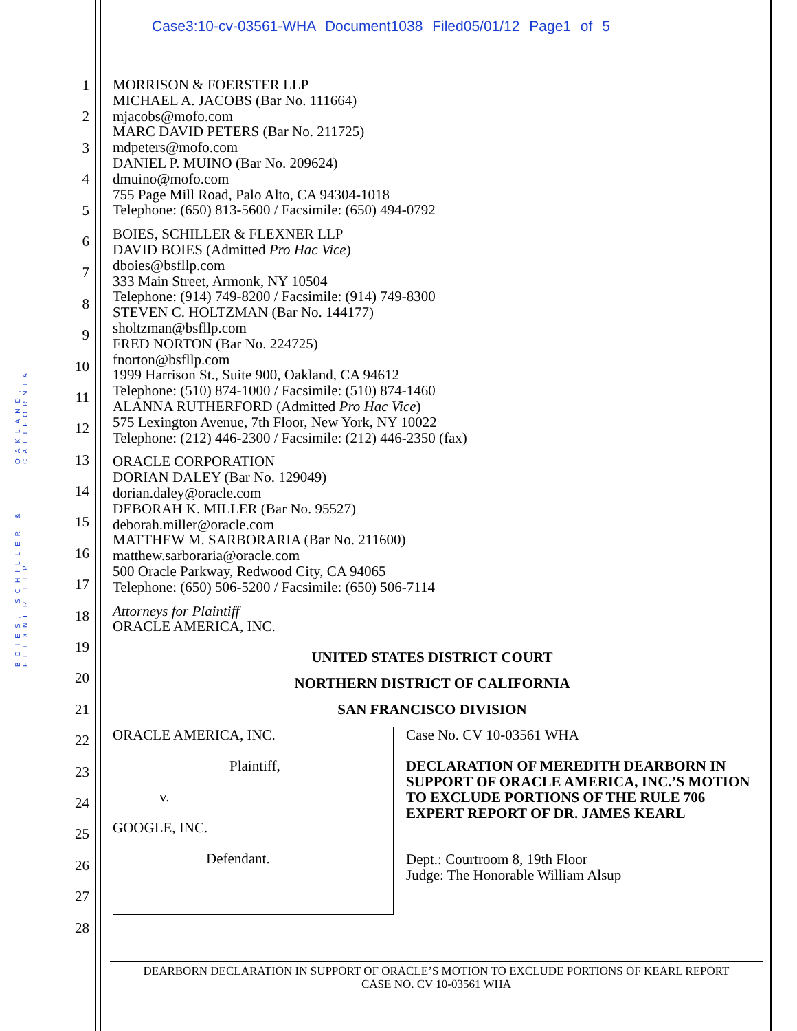Case3:10-cv-03561-WHA Document1038 Filed05/01/12 Page1 of 5
BOIES, SCHILLER & FLEXNER LLP OAKLAND, CALIFORNIA
1
2
3
4
5
6
7
8
9
10
11
12
13
14
15
16
17
18
19
20
21
22
23
24
25
26
27
28
MORRISON & FOERSTER LLP
MICHAEL A. JACOBS (Bar No. 111664)
mjacobs@mofo.com
MARC DAVID PETERS (Bar No. 211725)
mdpeters@mofo.com
DANIEL P. MUINO (Bar No. 209624)
dmuino@mofo.com
755 Page Mill Road, Palo Alto, CA 94304-1018
Telephone: (650) 813-5600 / Facsimile: (650) 494-0792
BOIES, SCHILLER & FLEXNER LLP
DAVID BOIES (Admitted Pro Hac Vice)
dboies@bsfllp.com
333 Main Street, Armonk, NY 10504
Telephone: (914) 749-8200 / Facsimile: (914) 749-8300
STEVEN C. HOLTZMAN (Bar No. 144177)
sholtzman@bsfllp.com
FRED NORTON (Bar No. 224725)
fnorton@bsfllp.com
1999 Harrison St., Suite 900, Oakland, CA 94612
Telephone: (510) 874-1000 / Facsimile: (510) 874-1460
ALANNA RUTHERFORD (Admitted Pro Hac Vice)
575 Lexington Avenue, 7th Floor, New York, NY 10022
Telephone: (212) 446-2300 / Facsimile: (212) 446-2350 (fax)
ORACLE CORPORATION
DORIAN DALEY (Bar No. 129049)
dorian.daley@oracle.com
DEBORAH K. MILLER (Bar No. 95527)
deborah.miller@oracle.com
MATTHEW M. SARBORARIA (Bar No. 211600)
matthew.sarboraria@oracle.com
500 Oracle Parkway, Redwood City, CA 94065
Telephone: (650) 506-5200 / Facsimile: (650) 506-7114
Attorneys for Plaintiff
ORACLE AMERICA, INC.
UNITED STATES DISTRICT COURT
NORTHERN DISTRICT OF CALIFORNIA
SAN FRANCISCO DIVISION
| ORACLE AMERICA, INC. Plaintiff, v. GOOGLE, INC. Defendant. | Case No. CV 10-03561 WHA DECLARATION OF MEREDITH DEARBORN IN SUPPORT OF ORACLE AMERICA, INC.’S MOTION TO EXCLUDE PORTIONS OF THE RULE 706 EXPERT REPORT OF DR. JAMES KEARL Dept.: Courtroom 8, 19th Floor Judge: The Honorable William Alsup |
DEARBORN DECLARATION IN SUPPORT OF ORACLE’S MOTION TO EXCLUDE PORTIONS OF KEARL REPORT
CASE NO. CV 10-03561 WHA